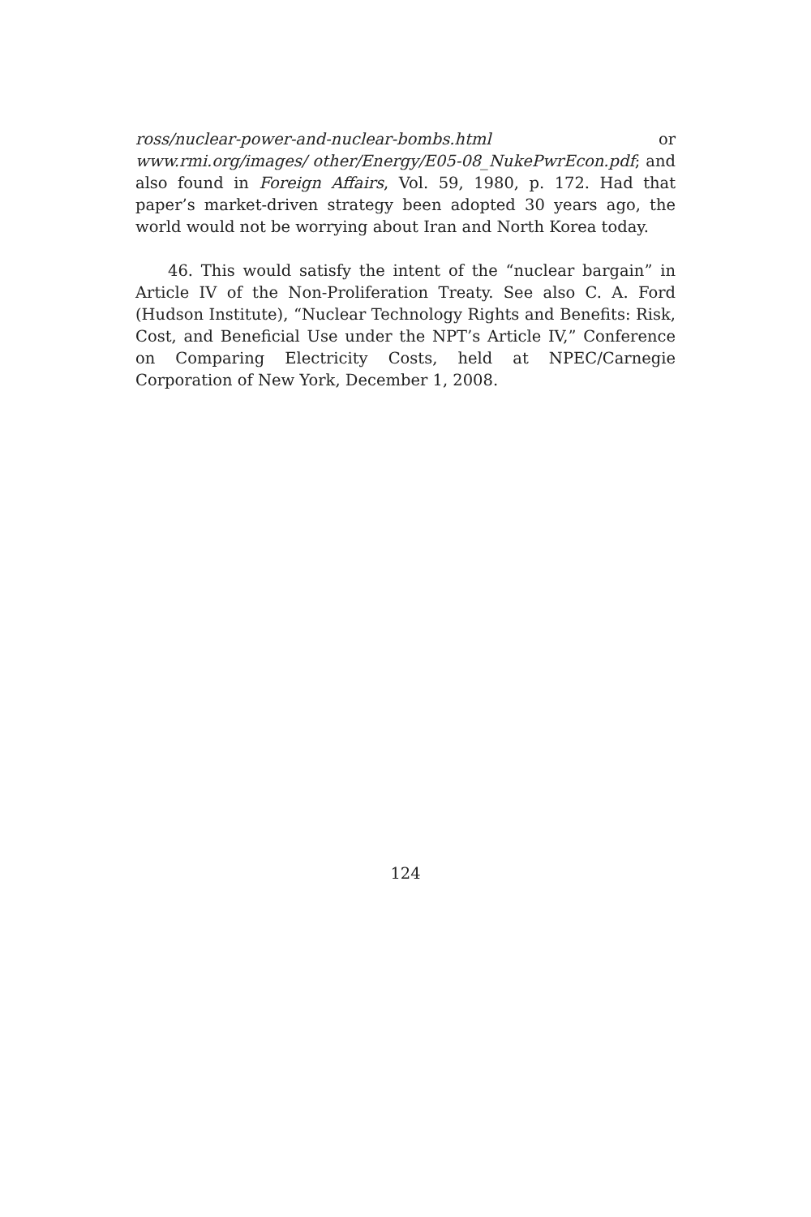ross/nuclear-power-and-nuclear-bombs.html or www.rmi.org/images/ other/Energy/E05-08_NukePwrEcon.pdf; and also found in Foreign Affairs, Vol. 59, 1980, p. 172. Had that paper’s market-driven strategy been adopted 30 years ago, the world would not be worrying about Iran and North Korea today.
46. This would satisfy the intent of the “nuclear bargain” in Article IV of the Non-Proliferation Treaty. See also C. A. Ford (Hudson Institute), “Nuclear Technology Rights and Benefits: Risk, Cost, and Beneficial Use under the NPT’s Article IV,” Conference on Comparing Electricity Costs, held at NPEC/Carnegie Corporation of New York, December 1, 2008.
124